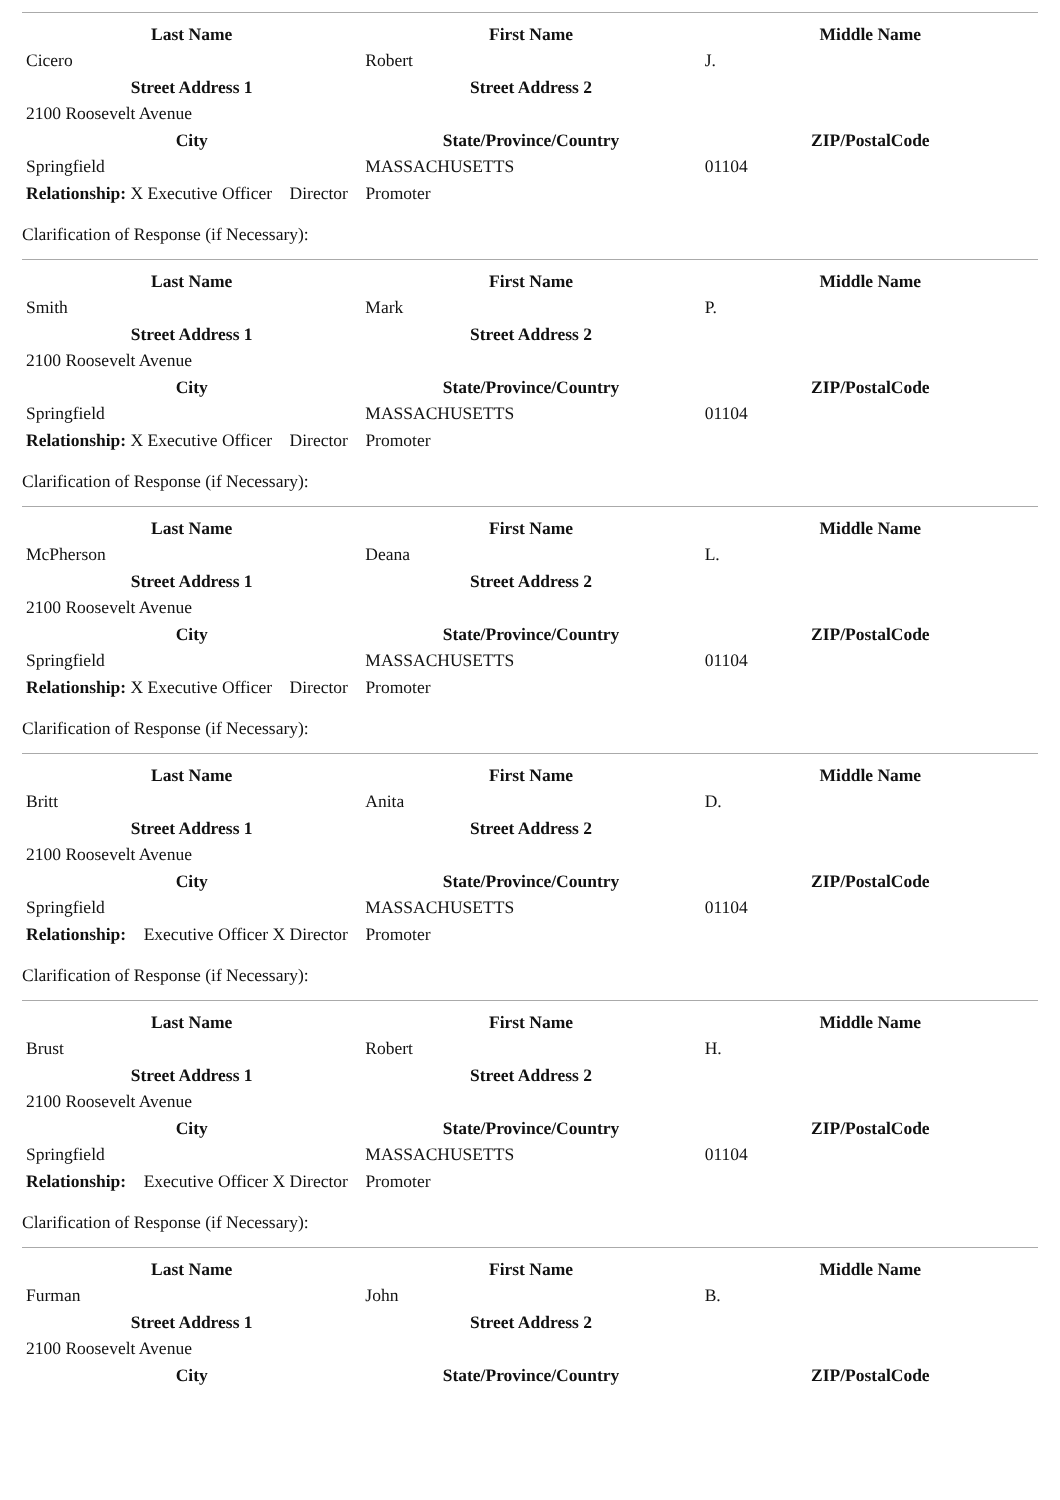| Last Name | First Name | Middle Name |
| --- | --- | --- |
| Cicero | Robert | J. |
| Street Address 1 | Street Address 2 | |
| 2100 Roosevelt Avenue | | |
| City | State/Province/Country | ZIP/PostalCode |
| Springfield | MASSACHUSETTS | 01104 |
Relationship: X Executive Officer Director Promoter
Clarification of Response (if Necessary):
| Last Name | First Name | Middle Name |
| --- | --- | --- |
| Smith | Mark | P. |
| Street Address 1 | Street Address 2 | |
| 2100 Roosevelt Avenue | | |
| City | State/Province/Country | ZIP/PostalCode |
| Springfield | MASSACHUSETTS | 01104 |
Relationship: X Executive Officer Director Promoter
Clarification of Response (if Necessary):
| Last Name | First Name | Middle Name |
| --- | --- | --- |
| McPherson | Deana | L. |
| Street Address 1 | Street Address 2 | |
| 2100 Roosevelt Avenue | | |
| City | State/Province/Country | ZIP/PostalCode |
| Springfield | MASSACHUSETTS | 01104 |
Relationship: X Executive Officer Director Promoter
Clarification of Response (if Necessary):
| Last Name | First Name | Middle Name |
| --- | --- | --- |
| Britt | Anita | D. |
| Street Address 1 | Street Address 2 | |
| 2100 Roosevelt Avenue | | |
| City | State/Province/Country | ZIP/PostalCode |
| Springfield | MASSACHUSETTS | 01104 |
Relationship: Executive Officer X Director Promoter
Clarification of Response (if Necessary):
| Last Name | First Name | Middle Name |
| --- | --- | --- |
| Brust | Robert | H. |
| Street Address 1 | Street Address 2 | |
| 2100 Roosevelt Avenue | | |
| City | State/Province/Country | ZIP/PostalCode |
| Springfield | MASSACHUSETTS | 01104 |
Relationship: Executive Officer X Director Promoter
Clarification of Response (if Necessary):
| Last Name | First Name | Middle Name |
| --- | --- | --- |
| Furman | John | B. |
| Street Address 1 | Street Address 2 | |
| 2100 Roosevelt Avenue | | |
| City | State/Province/Country | ZIP/PostalCode |